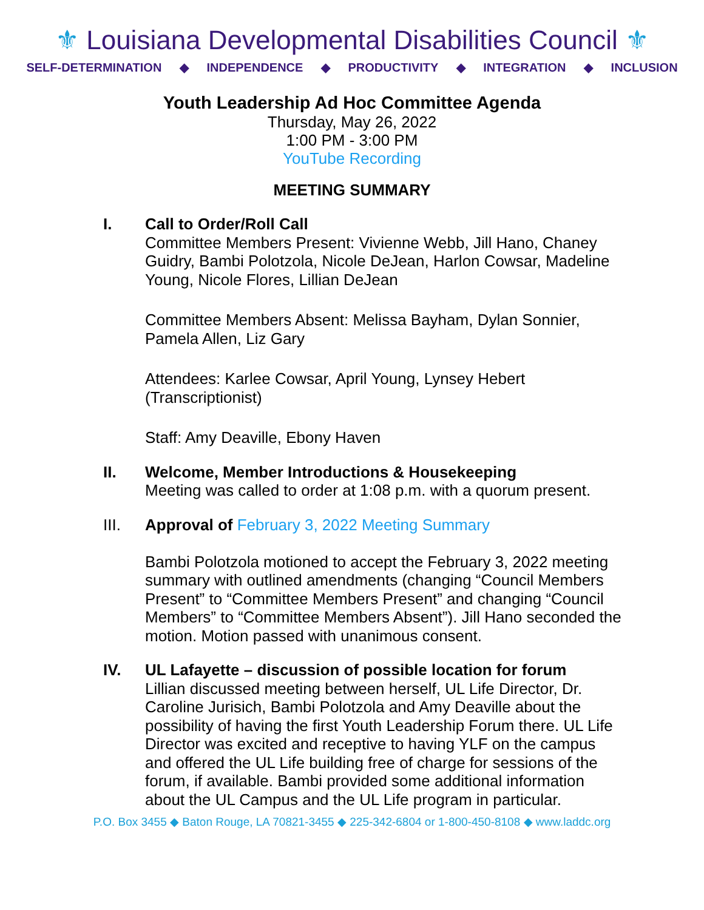⚜ Louisiana Developmental Disabilities Council ⚜
SELF-DETERMINATION ◆ INDEPENDENCE ◆ PRODUCTIVITY ◆ INTEGRATION ◆ INCLUSION
Youth Leadership Ad Hoc Committee Agenda
Thursday, May 26, 2022
1:00 PM - 3:00 PM
YouTube Recording
MEETING SUMMARY
I. Call to Order/Roll Call
Committee Members Present: Vivienne Webb, Jill Hano, Chaney Guidry, Bambi Polotzola, Nicole DeJean, Harlon Cowsar, Madeline Young, Nicole Flores, Lillian DeJean
Committee Members Absent: Melissa Bayham, Dylan Sonnier, Pamela Allen, Liz Gary
Attendees: Karlee Cowsar, April Young, Lynsey Hebert (Transcriptionist)
Staff: Amy Deaville, Ebony Haven
II. Welcome, Member Introductions & Housekeeping
Meeting was called to order at 1:08 p.m. with a quorum present.
III. Approval of February 3, 2022 Meeting Summary
Bambi Polotzola motioned to accept the February 3, 2022 meeting summary with outlined amendments (changing “Council Members Present” to “Committee Members Present” and changing “Council Members” to “Committee Members Absent”). Jill Hano seconded the motion. Motion passed with unanimous consent.
IV. UL Lafayette – discussion of possible location for forum
Lillian discussed meeting between herself, UL Life Director, Dr. Caroline Jurisich, Bambi Polotzola and Amy Deaville about the possibility of having the first Youth Leadership Forum there. UL Life Director was excited and receptive to having YLF on the campus and offered the UL Life building free of charge for sessions of the forum, if available. Bambi provided some additional information about the UL Campus and the UL Life program in particular.
P.O. Box 3455 ◆ Baton Rouge, LA 70821-3455 ◆ 225-342-6804 or 1-800-450-8108 ◆ www.laddc.org